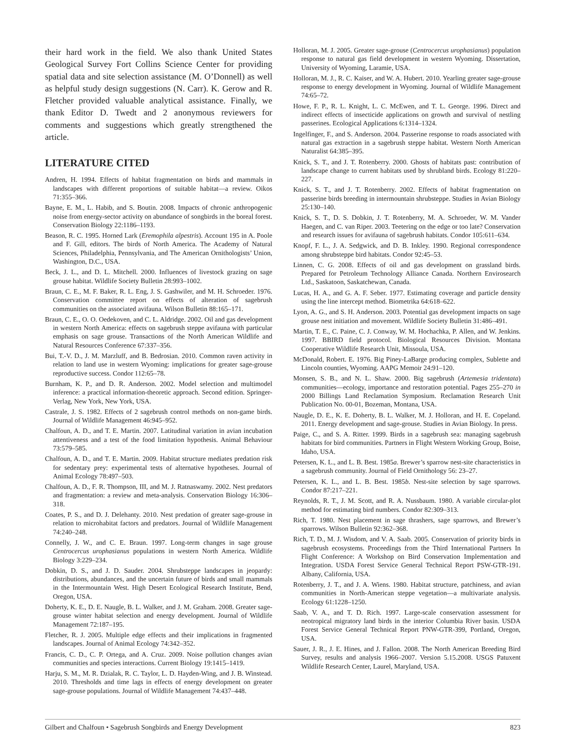their hard work in the field. We also thank United States Geological Survey Fort Collins Science Center for providing spatial data and site selection assistance (M. O’Donnell) as well as helpful study design suggestions (N. Carr). K. Gerow and R. Fletcher provided valuable analytical assistance. Finally, we thank Editor D. Twedt and 2 anonymous reviewers for comments and suggestions which greatly strengthened the article.
LITERATURE CITED
Andren, H. 1994. Effects of habitat fragmentation on birds and mammals in landscapes with different proportions of suitable habitat—a review. Oikos 71:355–366.
Bayne, E. M., L. Habib, and S. Boutin. 2008. Impacts of chronic anthropogenic noise from energy-sector activity on abundance of songbirds in the boreal forest. Conservation Biology 22:1186–1193.
Beason, R. C. 1995. Horned Lark (Eremophila alpestris). Account 195 in A. Poole and F. Gill, editors. The birds of North America. The Academy of Natural Sciences, Philadelphia, Pennsylvania, and The American Ornithologists’ Union, Washington, D.C., USA.
Beck, J. L., and D. L. Mitchell. 2000. Influences of livestock grazing on sage grouse habitat. Wildlife Society Bulletin 28:993–1002.
Braun, C. E., M. F. Baker, R. L. Eng, J. S. Gashwiler, and M. H. Schroeder. 1976. Conservation committee report on effects of alteration of sagebrush communities on the associated avifauna. Wilson Bulletin 88:165–171.
Braun, C. E., O. O. Oedekoven, and C. L. Aldridge. 2002. Oil and gas development in western North America: effects on sagebrush steppe avifauna with particular emphasis on sage grouse. Transactions of the North American Wildlife and Natural Resources Conference 67:337–356.
Bui, T.-V. D., J. M. Marzluff, and B. Bedrosian. 2010. Common raven activity in relation to land use in western Wyoming: implications for greater sage-grouse reproductive success. Condor 112:65–78.
Burnham, K. P., and D. R. Anderson. 2002. Model selection and multimodel inference: a practical information-theoretic approach. Second edition. Springer-Verlag, New York, New York, USA.
Castrale, J. S. 1982. Effects of 2 sagebrush control methods on non-game birds. Journal of Wildlife Management 46:945–952.
Chalfoun, A. D., and T. E. Martin. 2007. Latitudinal variation in avian incubation attentiveness and a test of the food limitation hypothesis. Animal Behaviour 73:579–585.
Chalfoun, A. D., and T. E. Martin. 2009. Habitat structure mediates predation risk for sedentary prey: experimental tests of alternative hypotheses. Journal of Animal Ecology 78:497–503.
Chalfoun, A. D., F. R. Thompson, III, and M. J. Ratnaswamy. 2002. Nest predators and fragmentation: a review and meta-analysis. Conservation Biology 16:306–318.
Coates, P. S., and D. J. Delehanty. 2010. Nest predation of greater sage-grouse in relation to microhabitat factors and predators. Journal of Wildlife Management 74:240–248.
Connelly, J. W., and C. E. Braun. 1997. Long-term changes in sage grouse Centrocercus urophasianus populations in western North America. Wildlife Biology 3:229–234.
Dobkin, D. S., and J. D. Sauder. 2004. Shrubsteppe landscapes in jeopardy: distributions, abundances, and the uncertain future of birds and small mammals in the Intermountain West. High Desert Ecological Research Institute, Bend, Oregon, USA.
Doherty, K. E., D. E. Naugle, B. L. Walker, and J. M. Graham. 2008. Greater sage-grouse winter habitat selection and energy development. Journal of Wildlife Management 72:187–195.
Fletcher, R. J. 2005. Multiple edge effects and their implications in fragmented landscapes. Journal of Animal Ecology 74:342–352.
Francis, C. D., C. P. Ortega, and A. Cruz. 2009. Noise pollution changes avian communities and species interactions. Current Biology 19:1415–1419.
Harju, S. M., M. R. Dzialak, R. C. Taylor, L. D. Hayden-Wing, and J. B. Winstead. 2010. Thresholds and time lags in effects of energy development on greater sage-grouse populations. Journal of Wildlife Management 74:437–448.
Holloran, M. J. 2005. Greater sage-grouse (Centrocercus urophasianus) population response to natural gas field development in western Wyoming. Dissertation, University of Wyoming, Laramie, USA.
Holloran, M. J., R. C. Kaiser, and W. A. Hubert. 2010. Yearling greater sage-grouse response to energy development in Wyoming. Journal of Wildlife Management 74:65–72.
Howe, F. P., R. L. Knight, L. C. McEwen, and T. L. George. 1996. Direct and indirect effects of insecticide applications on growth and survival of nestling passerines. Ecological Applications 6:1314–1324.
Ingelfinger, F., and S. Anderson. 2004. Passerine response to roads associated with natural gas extraction in a sagebrush steppe habitat. Western North American Naturalist 64:385–395.
Knick, S. T., and J. T. Rotenberry. 2000. Ghosts of habitats past: contribution of landscape change to current habitats used by shrubland birds. Ecology 81:220–227.
Knick, S. T., and J. T. Rotenberry. 2002. Effects of habitat fragmentation on passerine birds breeding in intermountain shrubsteppe. Studies in Avian Biology 25:130–140.
Knick, S. T., D. S. Dobkin, J. T. Rotenberry, M. A. Schroeder, W. M. Vander Haegen, and C. van Riper. 2003. Teetering on the edge or too late? Conservation and research issues for avifauna of sagebrush habitats. Condor 105:611–634.
Knopf, F. L., J. A. Sedgwick, and D. B. Inkley. 1990. Regional correspondence among shrubsteppe bird habitats. Condor 92:45–53.
Linnen, C. G. 2008. Effects of oil and gas development on grassland birds. Prepared for Petroleum Technology Alliance Canada. Northern Envirosearch Ltd., Saskatoon, Saskatchewan, Canada.
Lucas, H. A., and G. A. F. Seber. 1977. Estimating coverage and particle density using the line intercept method. Biometrika 64:618–622.
Lyon, A. G., and S. H. Anderson. 2003. Potential gas development impacts on sage grouse nest initiation and movement. Wildlife Society Bulletin 31:486–491.
Martin, T. E., C. Paine, C. J. Conway, W. M. Hochachka, P. Allen, and W. Jenkins. 1997. BBIRD field protocol. Biological Resources Division. Montana Cooperative Wildlife Research Unit, Missoula, USA.
McDonald, Robert. E. 1976. Big Piney-LaBarge producing complex, Sublette and Lincoln counties, Wyoming. AAPG Memoir 24:91–120.
Monsen, S. B., and N. L. Shaw. 2000. Big sagebrush (Artemesia tridentata) communities—ecology, importance and restoration potential. Pages 255–270 in 2000 Billings Land Reclamation Symposium. Reclamation Research Unit Publication No. 00-01, Bozeman, Montana, USA.
Naugle, D. E., K. E. Doherty, B. L. Walker, M. J. Holloran, and H. E. Copeland. 2011. Energy development and sage-grouse. Studies in Avian Biology. In press.
Paige, C., and S. A. Ritter. 1999. Birds in a sagebrush sea: managing sagebrush habitats for bird communities. Partners in Flight Western Working Group, Boise, Idaho, USA.
Petersen, K. L., and L. B. Best. 1985a. Brewer’s sparrow nest-site characteristics in a sagebrush community. Journal of Field Ornithology 56: 23–27.
Petersen, K. L., and L. B. Best. 1985b. Nest-site selection by sage sparrows. Condor 87:217–221.
Reynolds, R. T., J. M. Scott, and R. A. Nussbaum. 1980. A variable circular-plot method for estimating bird numbers. Condor 82:309–313.
Rich, T. 1980. Nest placement in sage thrashers, sage sparrows, and Brewer’s sparrows. Wilson Bulletin 92:362–368.
Rich, T. D., M. J. Wisdom, and V. A. Saab. 2005. Conservation of priority birds in sagebrush ecosystems. Proceedings from the Third International Partners In Flight Conference: A Workshop on Bird Conservation Implementation and Integration. USDA Forest Service General Technical Report PSW-GTR-191. Albany, California, USA.
Rotenberry, J. T., and J. A. Wiens. 1980. Habitat structure, patchiness, and avian communities in North-American steppe vegetation—a multivariate analysis. Ecology 61:1228–1250.
Saab, V. A., and T. D. Rich. 1997. Large-scale conservation assessment for neotropical migratory land birds in the interior Columbia River basin. USDA Forest Service General Technical Report PNW-GTR-399, Portland, Oregon, USA.
Sauer, J. R., J. E. Hines, and J. Fallon. 2008. The North American Breeding Bird Survey, results and analysis 1966–2007. Version 5.15.2008. USGS Patuxent Wildlife Research Center, Laurel, Maryland, USA.
Gilbert and Chalfoun • Sagebrush Songbirds and Energy Development 823